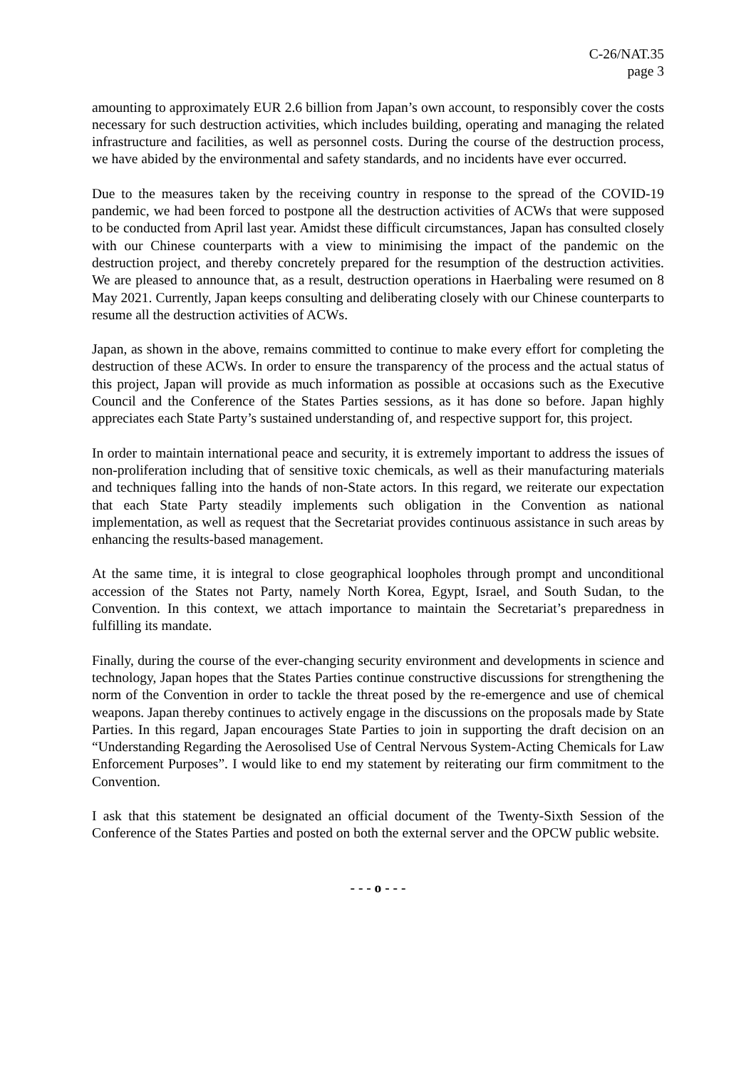C-26/NAT.35
page 3
amounting to approximately EUR 2.6 billion from Japan’s own account, to responsibly cover the costs necessary for such destruction activities, which includes building, operating and managing the related infrastructure and facilities, as well as personnel costs. During the course of the destruction process, we have abided by the environmental and safety standards, and no incidents have ever occurred.
Due to the measures taken by the receiving country in response to the spread of the COVID-19 pandemic, we had been forced to postpone all the destruction activities of ACWs that were supposed to be conducted from April last year. Amidst these difficult circumstances, Japan has consulted closely with our Chinese counterparts with a view to minimising the impact of the pandemic on the destruction project, and thereby concretely prepared for the resumption of the destruction activities. We are pleased to announce that, as a result, destruction operations in Haerbaling were resumed on 8 May 2021. Currently, Japan keeps consulting and deliberating closely with our Chinese counterparts to resume all the destruction activities of ACWs.
Japan, as shown in the above, remains committed to continue to make every effort for completing the destruction of these ACWs. In order to ensure the transparency of the process and the actual status of this project, Japan will provide as much information as possible at occasions such as the Executive Council and the Conference of the States Parties sessions, as it has done so before. Japan highly appreciates each State Party’s sustained understanding of, and respective support for, this project.
In order to maintain international peace and security, it is extremely important to address the issues of non-proliferation including that of sensitive toxic chemicals, as well as their manufacturing materials and techniques falling into the hands of non-State actors. In this regard, we reiterate our expectation that each State Party steadily implements such obligation in the Convention as national implementation, as well as request that the Secretariat provides continuous assistance in such areas by enhancing the results-based management.
At the same time, it is integral to close geographical loopholes through prompt and unconditional accession of the States not Party, namely North Korea, Egypt, Israel, and South Sudan, to the Convention. In this context, we attach importance to maintain the Secretariat’s preparedness in fulfilling its mandate.
Finally, during the course of the ever-changing security environment and developments in science and technology, Japan hopes that the States Parties continue constructive discussions for strengthening the norm of the Convention in order to tackle the threat posed by the re-emergence and use of chemical weapons. Japan thereby continues to actively engage in the discussions on the proposals made by State Parties. In this regard, Japan encourages State Parties to join in supporting the draft decision on an “Understanding Regarding the Aerosolised Use of Central Nervous System-Acting Chemicals for Law Enforcement Purposes”. I would like to end my statement by reiterating our firm commitment to the Convention.
I ask that this statement be designated an official document of the Twenty-Sixth Session of the Conference of the States Parties and posted on both the external server and the OPCW public website.
- - - o - - -